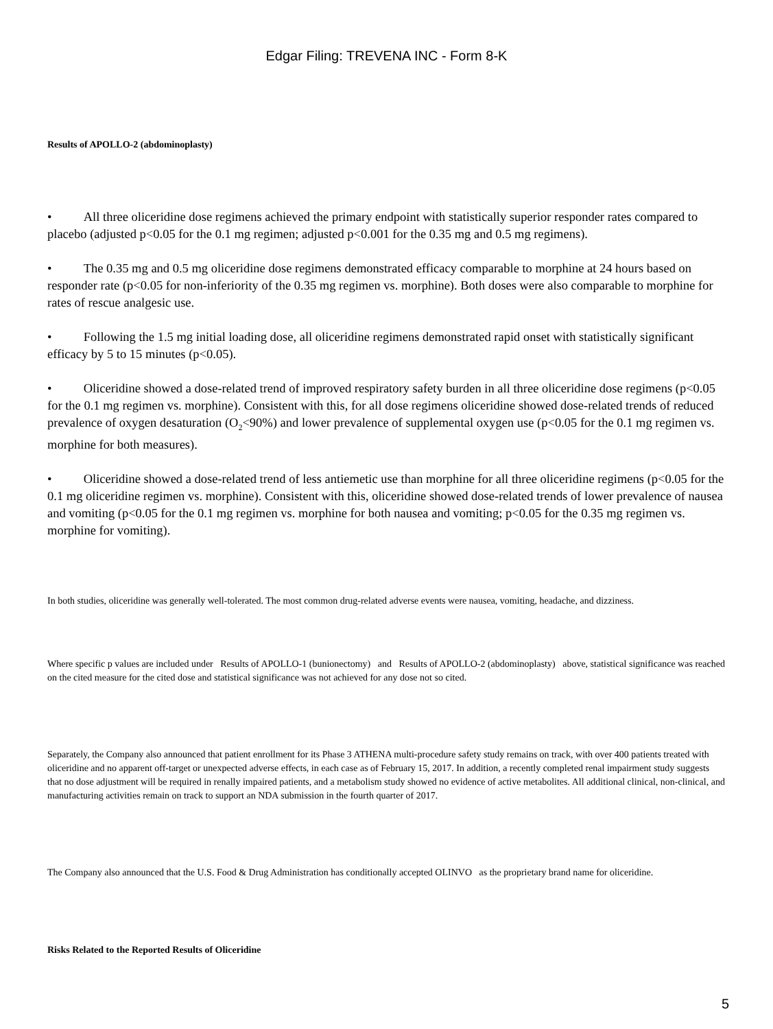Edgar Filing: TREVENA INC - Form 8-K
Results of APOLLO-2 (abdominoplasty)
• All three oliceridine dose regimens achieved the primary endpoint with statistically superior responder rates compared to placebo (adjusted p<0.05 for the 0.1 mg regimen; adjusted p<0.001 for the 0.35 mg and 0.5 mg regimens).
• The 0.35 mg and 0.5 mg oliceridine dose regimens demonstrated efficacy comparable to morphine at 24 hours based on responder rate (p<0.05 for non-inferiority of the 0.35 mg regimen vs. morphine). Both doses were also comparable to morphine for rates of rescue analgesic use.
• Following the 1.5 mg initial loading dose, all oliceridine regimens demonstrated rapid onset with statistically significant efficacy by 5 to 15 minutes (p<0.05).
• Oliceridine showed a dose-related trend of improved respiratory safety burden in all three oliceridine dose regimens (p<0.05 for the 0.1 mg regimen vs. morphine). Consistent with this, for all dose regimens oliceridine showed dose-related trends of reduced prevalence of oxygen desaturation (O<sub>2</sub><90%) and lower prevalence of supplemental oxygen use (p<0.05 for the 0.1 mg regimen vs. morphine for both measures).
• Oliceridine showed a dose-related trend of less antiemetic use than morphine for all three oliceridine regimens (p<0.05 for the 0.1 mg oliceridine regimen vs. morphine). Consistent with this, oliceridine showed dose-related trends of lower prevalence of nausea and vomiting (p<0.05 for the 0.1 mg regimen vs. morphine for both nausea and vomiting; p<0.05 for the 0.35 mg regimen vs. morphine for vomiting).
In both studies, oliceridine was generally well-tolerated. The most common drug-related adverse events were nausea, vomiting, headache, and dizziness.
Where specific p values are included under Results of APOLLO-1 (bunionectomy) and Results of APOLLO-2 (abdominoplasty) above, statistical significance was reached on the cited measure for the cited dose and statistical significance was not achieved for any dose not so cited.
Separately, the Company also announced that patient enrollment for its Phase 3 ATHENA multi-procedure safety study remains on track, with over 400 patients treated with oliceridine and no apparent off-target or unexpected adverse effects, in each case as of February 15, 2017. In addition, a recently completed renal impairment study suggests that no dose adjustment will be required in renally impaired patients, and a metabolism study showed no evidence of active metabolites. All additional clinical, non-clinical, and manufacturing activities remain on track to support an NDA submission in the fourth quarter of 2017.
The Company also announced that the U.S. Food & Drug Administration has conditionally accepted OLINVO as the proprietary brand name for oliceridine.
Risks Related to the Reported Results of Oliceridine
5